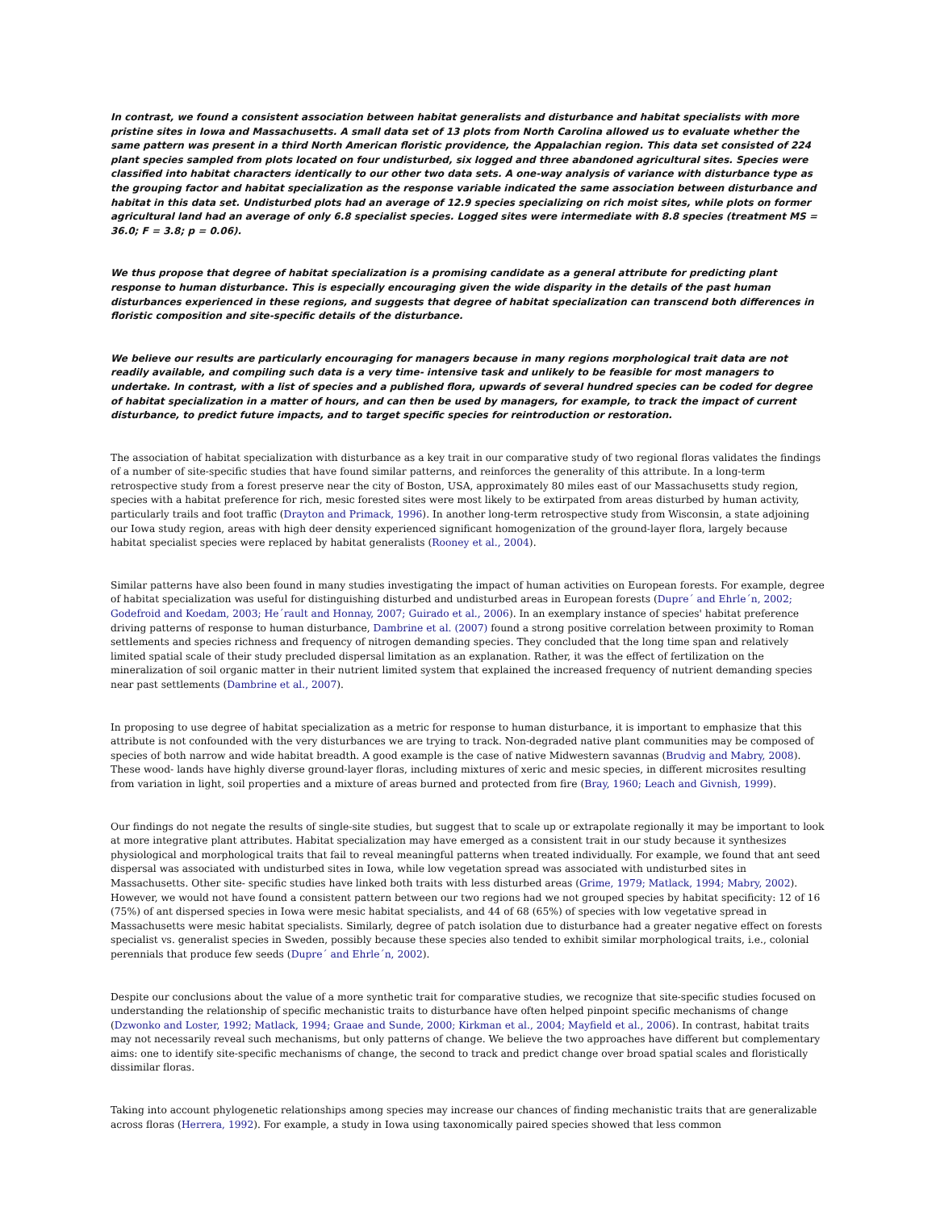In contrast, we found a consistent association between habitat generalists and disturbance and habitat specialists with more pristine sites in Iowa and Massachusetts. A small data set of 13 plots from North Carolina allowed us to evaluate whether the same pattern was present in a third North American floristic providence, the Appalachian region. This data set consisted of 224 plant species sampled from plots located on four undisturbed, six logged and three abandoned agricultural sites. Species were classified into habitat characters identically to our other two data sets. A one-way analysis of variance with disturbance type as the grouping factor and habitat specialization as the response variable indicated the same association between disturbance and habitat in this data set. Undisturbed plots had an average of 12.9 species specializing on rich moist sites, while plots on former agricultural land had an average of only 6.8 specialist species. Logged sites were intermediate with 8.8 species (treatment MS = 36.0; F = 3.8; p = 0.06).
We thus propose that degree of habitat specialization is a promising candidate as a general attribute for predicting plant response to human disturbance. This is especially encouraging given the wide disparity in the details of the past human disturbances experienced in these regions, and suggests that degree of habitat specialization can transcend both differences in floristic composition and site-specific details of the disturbance.
We believe our results are particularly encouraging for managers because in many regions morphological trait data are not readily available, and compiling such data is a very time- intensive task and unlikely to be feasible for most managers to undertake. In contrast, with a list of species and a published flora, upwards of several hundred species can be coded for degree of habitat specialization in a matter of hours, and can then be used by managers, for example, to track the impact of current disturbance, to predict future impacts, and to target specific species for reintroduction or restoration.
The association of habitat specialization with disturbance as a key trait in our comparative study of two regional floras validates the findings of a number of site-specific studies that have found similar patterns, and reinforces the generality of this attribute. In a long-term retrospective study from a forest preserve near the city of Boston, USA, approximately 80 miles east of our Massachusetts study region, species with a habitat preference for rich, mesic forested sites were most likely to be extirpated from areas disturbed by human activity, particularly trails and foot traffic (Drayton and Primack, 1996). In another long-term retrospective study from Wisconsin, a state adjoining our Iowa study region, areas with high deer density experienced significant homogenization of the ground-layer flora, largely because habitat specialist species were replaced by habitat generalists (Rooney et al., 2004).
Similar patterns have also been found in many studies investigating the impact of human activities on European forests. For example, degree of habitat specialization was useful for distinguishing disturbed and undisturbed areas in European forests (Dupre´ and Ehrle´n, 2002; Godefroid and Koedam, 2003; He´rault and Honnay, 2007; Guirado et al., 2006). In an exemplary instance of species' habitat preference driving patterns of response to human disturbance, Dambrine et al. (2007) found a strong positive correlation between proximity to Roman settlements and species richness and frequency of nitrogen demanding species. They concluded that the long time span and relatively limited spatial scale of their study precluded dispersal limitation as an explanation. Rather, it was the effect of fertilization on the mineralization of soil organic matter in their nutrient limited system that explained the increased frequency of nutrient demanding species near past settlements (Dambrine et al., 2007).
In proposing to use degree of habitat specialization as a metric for response to human disturbance, it is important to emphasize that this attribute is not confounded with the very disturbances we are trying to track. Non-degraded native plant communities may be composed of species of both narrow and wide habitat breadth. A good example is the case of native Midwestern savannas (Brudvig and Mabry, 2008). These wood- lands have highly diverse ground-layer floras, including mixtures of xeric and mesic species, in different microsites resulting from variation in light, soil properties and a mixture of areas burned and protected from fire (Bray, 1960; Leach and Givnish, 1999).
Our findings do not negate the results of single-site studies, but suggest that to scale up or extrapolate regionally it may be important to look at more integrative plant attributes. Habitat specialization may have emerged as a consistent trait in our study because it synthesizes physiological and morphological traits that fail to reveal meaningful patterns when treated individually. For example, we found that ant seed dispersal was associated with undisturbed sites in Iowa, while low vegetation spread was associated with undisturbed sites in Massachusetts. Other site- specific studies have linked both traits with less disturbed areas (Grime, 1979; Matlack, 1994; Mabry, 2002). However, we would not have found a consistent pattern between our two regions had we not grouped species by habitat specificity: 12 of 16 (75%) of ant dispersed species in Iowa were mesic habitat specialists, and 44 of 68 (65%) of species with low vegetative spread in Massachusetts were mesic habitat specialists. Similarly, degree of patch isolation due to disturbance had a greater negative effect on forests specialist vs. generalist species in Sweden, possibly because these species also tended to exhibit similar morphological traits, i.e., colonial perennials that produce few seeds (Dupre´ and Ehrle´n, 2002).
Despite our conclusions about the value of a more synthetic trait for comparative studies, we recognize that site-specific studies focused on understanding the relationship of specific mechanistic traits to disturbance have often helped pinpoint specific mechanisms of change (Dzwonko and Loster, 1992; Matlack, 1994; Graae and Sunde, 2000; Kirkman et al., 2004; Mayfield et al., 2006). In contrast, habitat traits may not necessarily reveal such mechanisms, but only patterns of change. We believe the two approaches have different but complementary aims: one to identify site-specific mechanisms of change, the second to track and predict change over broad spatial scales and floristically dissimilar floras.
Taking into account phylogenetic relationships among species may increase our chances of finding mechanistic traits that are generalizable across floras (Herrera, 1992). For example, a study in Iowa using taxonomically paired species showed that less common